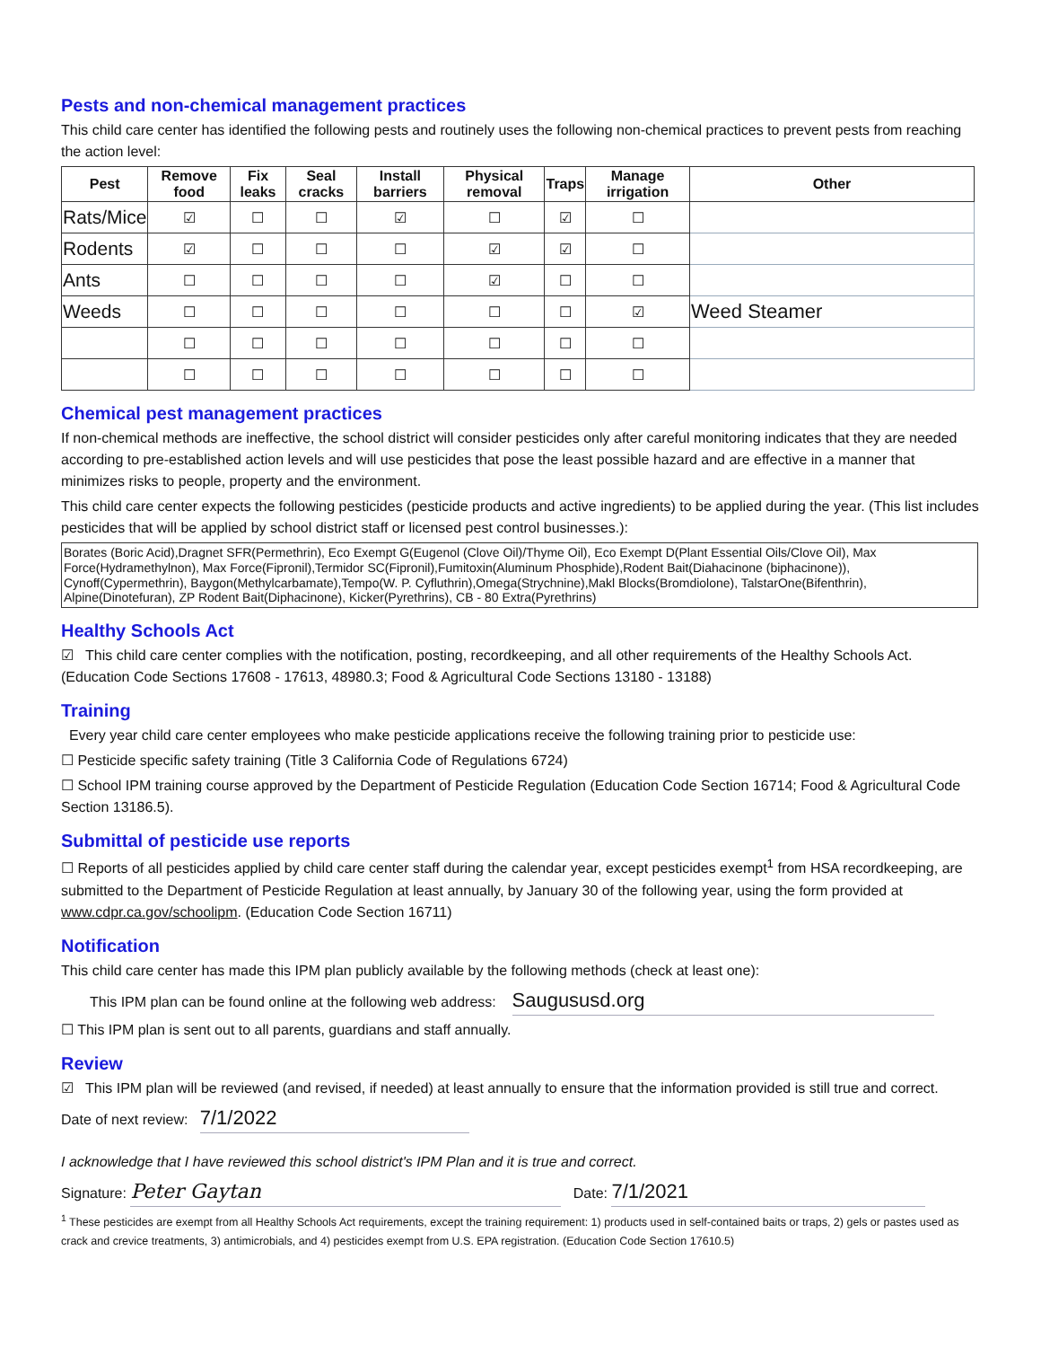Pests and non-chemical management practices
This child care center has identified the following pests and routinely uses the following non-chemical practices to prevent pests from reaching the action level:
| Pest | Remove food | Fix leaks | Seal cracks | Install barriers | Physical removal | Traps | Manage irrigation | Other |
| --- | --- | --- | --- | --- | --- | --- | --- | --- |
| Rats/Mice | ☑ | ☐ | ☐ | ☑ | ☐ | ☑ | ☐ | |
| Rodents | ☑ | ☐ | ☐ | ☐ | ☑ | ☑ | ☐ | |
| Ants | ☐ | ☐ | ☐ | ☐ | ☑ | ☐ | ☐ | |
| Weeds | ☐ | ☐ | ☐ | ☐ | ☐ | ☐ | ☑ | Weed Steamer |
| | ☐ | ☐ | ☐ | ☐ | ☐ | ☐ | ☐ | |
| | ☐ | ☐ | ☐ | ☐ | ☐ | ☐ | ☐ | |
Chemical pest management practices
If non-chemical methods are ineffective, the school district will consider pesticides only after careful monitoring indicates that they are needed according to pre-established action levels and will use pesticides that pose the least possible hazard and are effective in a manner that minimizes risks to people, property and the environment.
This child care center expects the following pesticides (pesticide products and active ingredients) to be applied during the year. (This list includes pesticides that will be applied by school district staff or licensed pest control businesses.):
Borates (Boric Acid),Dragnet SFR(Permethrin), Eco Exempt G(Eugenol (Clove Oil)/Thyme Oil), Eco Exempt D(Plant Essential Oils/Clove Oil), Max Force(Hydramethylnon), Max Force(Fipronil),Termidor SC(Fipronil),Fumitoxin(Aluminum Phosphide),Rodent Bait(Diahacinone (biphacinone)), Cynoff(Cypermethrin), Baygon(Methylcarbamate),Tempo(W. P. Cyfluthrin),Omega(Strychnine),Makl Blocks(Bromdiolone), TalstarOne(Bifenthrin), Alpine(Dinotefuran), ZP Rodent Bait(Diphacinone), Kicker(Pyrethrins), CB - 80 Extra(Pyrethrins)
Healthy Schools Act
☑ This child care center complies with the notification, posting, recordkeeping, and all other requirements of the Healthy Schools Act.(Education Code Sections 17608 - 17613, 48980.3; Food & Agricultural Code Sections 13180 - 13188)
Training
Every year child care center employees who make pesticide applications receive the following training prior to pesticide use:
☐ Pesticide specific safety training (Title 3 California Code of Regulations 6724)
☐ School IPM training course approved by the Department of Pesticide Regulation (Education Code Section 16714; Food & Agricultural Code Section 13186.5).
Submittal of pesticide use reports
☐ Reports of all pesticides applied by child care center staff during the calendar year, except pesticides exempt<sup>1</sup> from HSA recordkeeping, are submitted to the Department of Pesticide Regulation at least annually, by January 30 of the following year, using the form provided at www.cdpr.ca.gov/schoolipm. (Education Code Section 16711)
Notification
This child care center has made this IPM plan publicly available by the following methods (check at least one):
This IPM plan can be found online at the following web address: Saugususd.org
☐ This IPM plan is sent out to all parents, guardians and staff annually.
Review
☑ This IPM plan will be reviewed (and revised, if needed) at least annually to ensure that the information provided is still true and correct.
Date of next review: 7/1/2022
I acknowledge that I have reviewed this school district's IPM Plan and it is true and correct.
Signature: Peter Gaytan Date: 7/1/2021
<sup>1</sup> These pesticides are exempt from all Healthy Schools Act requirements, except the training requirement: 1) products used in self-contained baits or traps, 2) gels or pastes used as crack and crevice treatments, 3) antimicrobials, and 4) pesticides exempt from U.S. EPA registration. (Education Code Section 17610.5)